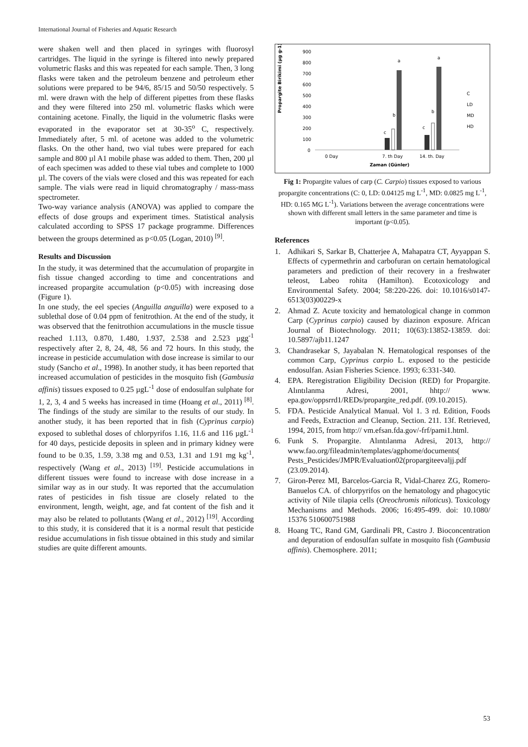International Journal of Fisheries and Aquatic Research
were shaken well and then placed in syringes with fluorosyl cartridges. The liquid in the syringe is filtered into newly prepared volumetric flasks and this was repeated for each sample. Then, 3 long flasks were taken and the petroleum benzene and petroleum ether solutions were prepared to be 94/6, 85/15 and 50/50 respectively. 5 ml. were drawn with the help of different pipettes from these flasks and they were filtered into 250 ml. volumetric flasks which were containing acetone. Finally, the liquid in the volumetric flasks were evaporated in the evaporator set at 30-35<sup>o</sup> C, respectively. Immediately after, 5 ml. of acetone was added to the volumetric flasks. On the other hand, two vial tubes were prepared for each sample and 800 µl A1 mobile phase was added to them. Then, 200 µl of each specimen was added to these vial tubes and complete to 1000 µl. The covers of the vials were closed and this was repeated for each sample. The vials were read in liquid chromatography / mass-mass spectrometer.
Two-way variance analysis (ANOVA) was applied to compare the effects of dose groups and experiment times. Statistical analysis calculated according to SPSS 17 package programme. Differences between the groups determined as p<0.05 (Logan, 2010) <sup>[9]</sup>.
Results and Discussion
In the study, it was determined that the accumulation of propargite in fish tissue changed according to time and concentrations and increased propargite accumulation (p<0.05) with increasing dose (Figure 1).
In one study, the eel species (Anguilla anguilla) were exposed to a sublethal dose of 0.04 ppm of fenitrothion. At the end of the study, it was observed that the fenitrothion accumulations in the muscle tissue reached 1.113, 0.870, 1.480, 1.937, 2.538 and 2.523 µgg<sup>-1</sup> respectively after 2, 8, 24, 48, 56 and 72 hours. In this study, the increase in pesticide accumulation with dose increase is similar to our study (Sancho et al., 1998). In another study, it has been reported that increased accumulation of pesticides in the mosquito fish (Gambusia affinis) tissues exposed to 0.25 µgL<sup>-1</sup> dose of endosulfan sulphate for 1, 2, 3, 4 and 5 weeks has increased in time (Hoang et al., 2011) <sup>[8]</sup>. The findings of the study are similar to the results of our study. In another study, it has been reported that in fish (Cyprinus carpio) exposed to sublethal doses of chlorpyrifos 1.16, 11.6 and 116 µgL<sup>-1</sup> for 40 days, pesticide deposits in spleen and in primary kidney were found to be 0.35, 1.59, 3.38 mg and 0.53, 1.31 and 1.91 mg kg<sup>-1</sup>, respectively (Wang et al., 2013) <sup>[19]</sup>. Pesticide accumulations in different tissues were found to increase with dose increase in a similar way as in our study. It was reported that the accumulation rates of pesticides in fish tissue are closely related to the environment, length, weight, age, and fat content of the fish and it may also be related to pollutants (Wang et al., 2012) <sup>[19]</sup>. According to this study, it is considered that it is a normal result that pesticide residue accumulations in fish tissue obtained in this study and similar studies are quite different amounts.
Propargite Birikimi (µg g-1)
900
800
700
600
500
400
300
200
100
0
c
b
a
c
b
a
0 Day
7. th Day
14. th. Day
Zaman (Günler)
C
LD
MD
HD
Fig 1: Propargite values of carp (C. Carpio) tissues exposed to various propargite concentrations (C: 0, LD: 0.04125 mg L<sup>-1</sup>, MD: 0.0825 mg L<sup>-1</sup>, HD: 0.165 MG L<sup>-1</sup>). Variations between the average concentrations were shown with different small letters in the same parameter and time is important (p<0.05).
References
1. Adhikari S, Sarkar B, Chatterjee A, Mahapatra CT, Ayyappan S. Effects of cypermethrin and carbofuran on certain hematological parameters and prediction of their recovery in a freshwater teleost, Labeo rohita (Hamilton). Ecotoxicology and Environmental Safety. 2004; 58:220-226. doi: 10.1016/s0147-6513(03)00229-x
2. Ahmad Z. Acute toxicity and hematological change in common Carp (Cyprinus carpio) caused by diazinon exposure. African Journal of Biotechnology. 2011; 10(63):13852-13859. doi: 10.5897/ajb11.1247
3. Chandrasekar S, Jayabalan N. Hematological responses of the common Carp, Cyprinus carpio L. exposed to the pesticide endosulfan. Asian Fisheries Science. 1993; 6:331-340.
4. EPA. Reregistration Eligibility Decision (RED) for Propargite. Alıntılanma Adresi, 2001, hhtp:// www. epa.gov/oppsrrd1/REDs/propargite_red.pdf. (09.10.2015).
5. FDA. Pesticide Analytical Manual. Vol 1. 3 rd. Edition, Foods and Feeds, Extraction and Cleanup, Section. 211. 13f. Retrieved, 1994, 2015, from http:// vm.efsan.fda.gov/-frf/pami1.html.
6. Funk S. Propargite. Alıntılanma Adresi, 2013, http:// www.fao.org/fileadmin/templates/agphome/documents( Pests_Pesticides/JMPR/Evaluation02(propargiteevaljj.pdf (23.09.2014).
7. Giron-Perez MI, Barcelos-Garcia R, Vidal-Charez ZG, Romero-Banuelos CA. of chlorpyrifos on the hematology and phagocytic activity of Nile tilapia cells (Oreochromis niloticus). Toxicology Mechanisms and Methods. 2006; 16:495-499. doi: 10.1080/ 15376 510600751988
8. Hoang TC, Rand GM, Gardinali PR, Castro J. Bioconcentration and depuration of endosulfan sulfate in mosquito fish (Gambusia affinis). Chemosphere. 2011;
53